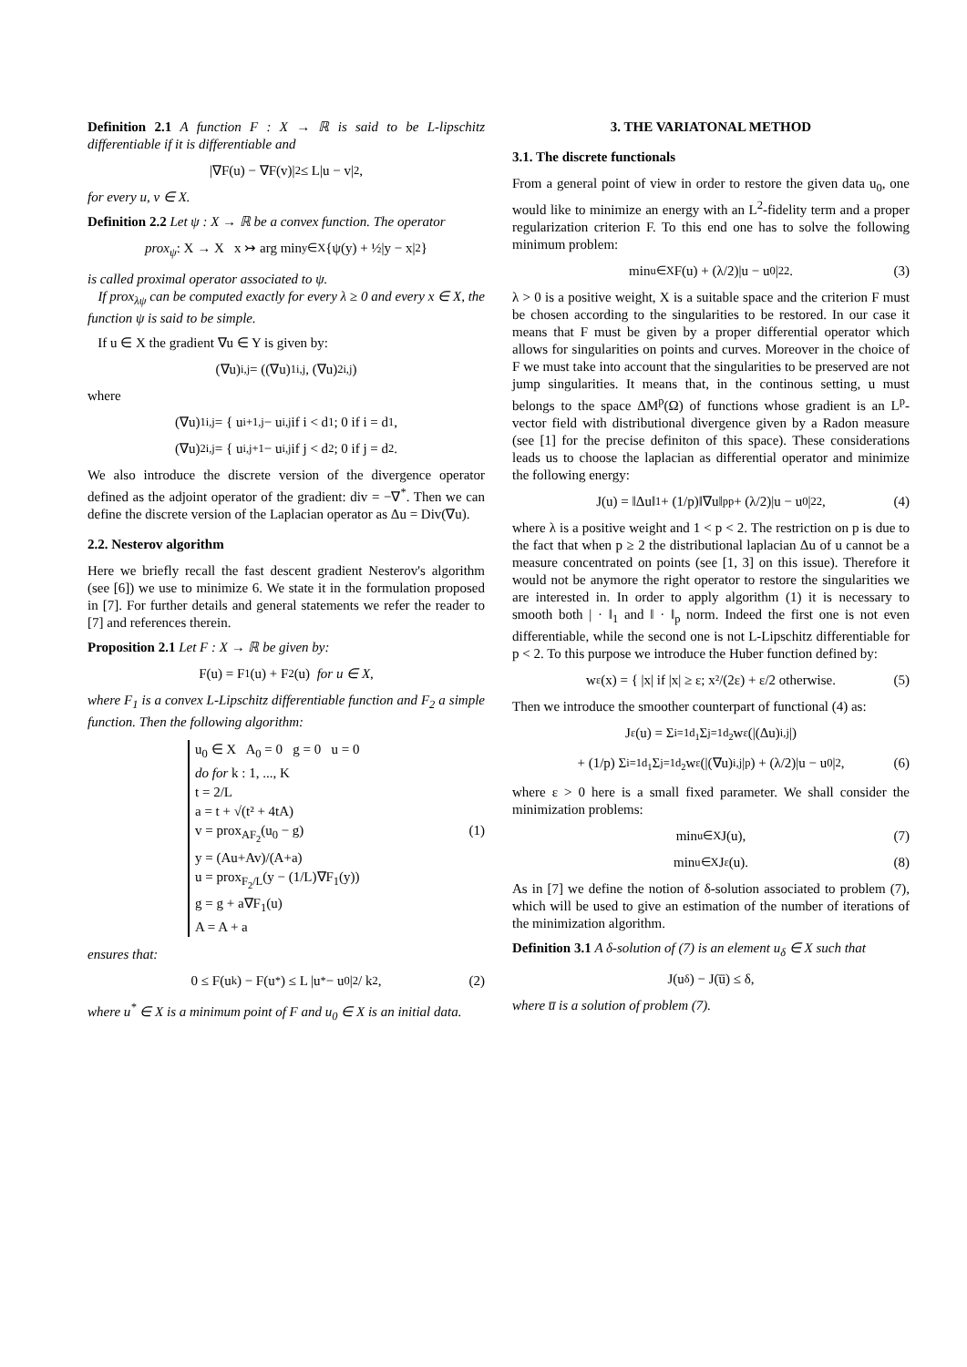Definition 2.1 A function F : X → ℝ is said to be L-lipschitz differentiable if it is differentiable and
|∇F(u) − ∇F(v)|<sub>2</sub> ≤ L|u − v|<sub>2</sub>,
for every u, v ∈ X.
Definition 2.2 Let ψ : X → ℝ be a convex function. The operator
prox<sub>ψ</sub> : X → X x ↣ arg min<sub>y∈X</sub>{ψ(y) + ½|y − x|<sub>2</sub>}
is called proximal operator associated to ψ.
If prox<sub>λψ</sub> can be computed exactly for every λ ≥ 0 and every x ∈ X, the function ψ is said to be simple.
If u ∈ X the gradient ∇u ∈ Y is given by:
(∇u)<sub>i,j</sub> = ((∇u)<sup>1</sup><sub>i,j</sub>, (∇u)<sup>2</sup><sub>i,j</sub>)
where
(∇u)<sup>1</sup><sub>i,j</sub> = { u<sub>i+1,j</sub> − u<sub>i,j</sub> if i < d<sub>1</sub>; 0 if i = d<sub>1</sub>,
(∇u)<sup>2</sup><sub>i,j</sub> = { u<sub>i,j+1</sub> − u<sub>i,j</sub> if j < d<sub>2</sub>; 0 if j = d<sub>2</sub>.
We also introduce the discrete version of the divergence operator defined as the adjoint operator of the gradient: div = −∇<sup>*</sup>. Then we can define the discrete version of the Laplacian operator as Δu = Div(∇u).
2.2. Nesterov algorithm
Here we briefly recall the fast descent gradient Nesterov's algorithm (see [6]) we use to minimize 6. We state it in the formulation proposed in [7]. For further details and general statements we refer the reader to [7] and references therein.
Proposition 2.1 Let F : X → ℝ be given by:
F(u) = F<sub>1</sub>(u) + F<sub>2</sub>(u) for u ∈ X,
where F<sub>1</sub> is a convex L-Lipschitz differentiable function and F<sub>2</sub> a simple function. Then the following algorithm:
u<sub>0</sub> ∈ X A<sub>0</sub> = 0 g = 0 u = 0
do for k : 1, ..., K
t = 2/L
a = t + √(t² + 4tA)
v = prox<sub>AF<sub>2</sub></sub>(u<sub>0</sub> − g)
y = (Au+Av)/(A+a)
u = prox<sub>F<sub>2</sub>/L</sub>(y − (1/L)∇F<sub>1</sub>(y))
g = g + a∇F<sub>1</sub>(u)
A = A + a
(1)
ensures that:
0 ≤ F(u<sub>k</sub>) − F(u<sup>*</sup>) ≤ L |u<sup>*</sup> − u<sub>0</sub>|<sub>2</sub> / k<sup>2</sup>, (2)
where u<sup>*</sup> ∈ X is a minimum point of F and u<sub>0</sub> ∈ X is an initial data.
3. THE VARIATONAL METHOD
3.1. The discrete functionals
From a general point of view in order to restore the given data u<sub>0</sub>, one would like to minimize an energy with an L<sup>2</sup>-fidelity term and a proper regularization criterion F. To this end one has to solve the following minimum problem:
min<sub>u∈X</sub> F(u) + (λ/2)|u − u<sub>0</sub>|<sup>2</sup><sub>2</sub>. (3)
λ > 0 is a positive weight, X is a suitable space and the criterion F must be chosen according to the singularities to be restored. In our case it means that F must be given by a proper differential operator which allows for singularities on points and curves. Moreover in the choice of F we must take into account that the singularities to be preserved are not jump singularities. It means that, in the continous setting, u must belongs to the space ΔM<sup>p</sup>(Ω) of functions whose gradient is an L<sup>p</sup>-vector field with distributional divergence given by a Radon measure (see [1] for the precise definiton of this space). These considerations leads us to choose the laplacian as differential operator and minimize the following energy:
J(u) = ‖Δu‖<sub>1</sub> + (1/p)‖∇u‖<sup>p</sup><sub>p</sub> + (λ/2)|u − u<sub>0</sub>|<sup>2</sup><sub>2</sub>, (4)
where λ is a positive weight and 1 < p < 2. The restriction on p is due to the fact that when p ≥ 2 the distributional laplacian Δu of u cannot be a measure concentrated on points (see [1, 3] on this issue). Therefore it would not be anymore the right operator to restore the singularities we are interested in. In order to apply algorithm (1) it is necessary to smooth both | · ‖<sub>1</sub> and ‖ · ‖<sub>p</sub> norm. Indeed the first one is not even differentiable, while the second one is not L-Lipschitz differentiable for p < 2. To this purpose we introduce the Huber function defined by:
w<sub>ε</sub>(x) = { |x| if |x| ≥ ε; x²/(2ε) + ε/2 otherwise. (5)
Then we introduce the smoother counterpart of functional (4) as:
J<sub>ε</sub>(u) = Σ<sub>i=1</sub><sup>d<sub>1</sub></sup> Σ<sub>j=1</sub><sup>d<sub>2</sub></sup> w<sub>ε</sub>(|(Δu)<sub>i,j</sub>|)
+ (1/p) Σ<sub>i=1</sub><sup>d<sub>1</sub></sup> Σ<sub>j=1</sub><sup>d<sub>2</sub></sup> w<sub>ε</sub>(|(∇u)<sub>i,j</sub>|<sup>p</sup>) + (λ/2)|u − u<sub>0</sub>|<sub>2</sub>, (6)
where ε > 0 here is a small fixed parameter. We shall consider the minimization problems:
min<sub>u∈X</sub> J(u), (7)
min<sub>u∈X</sub> J<sub>ε</sub>(u). (8)
As in [7] we define the notion of δ-solution associated to problem (7), which will be used to give an estimation of the number of iterations of the minimization algorithm.
Definition 3.1 A δ-solution of (7) is an element u<sub>δ</sub> ∈ X such that
J(u<sub>δ</sub>) − J(u̅) ≤ δ,
where u̅ is a solution of problem (7).